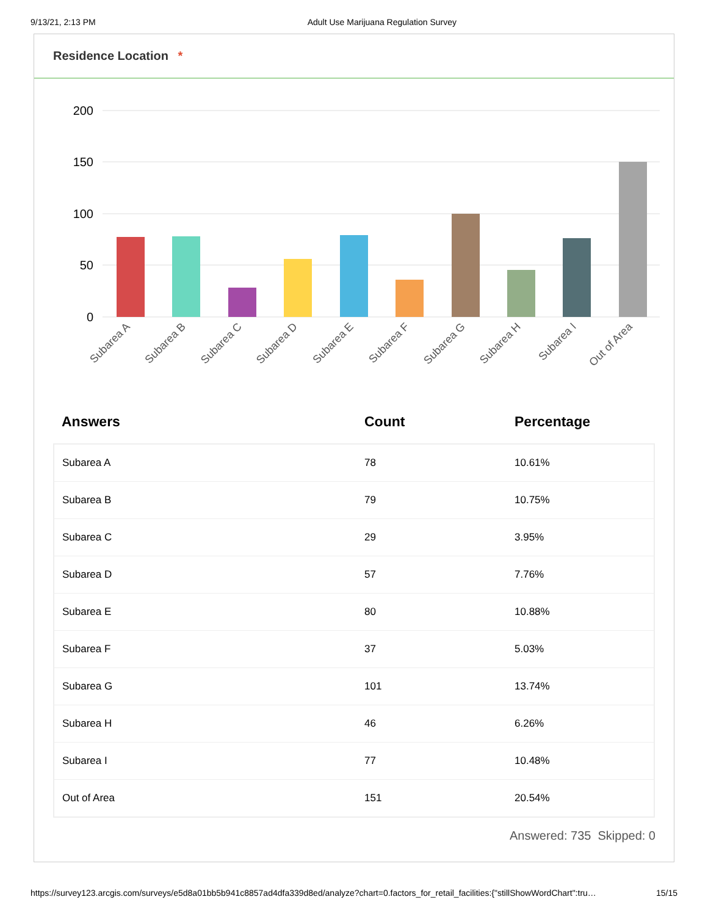9/13/21, 2:13 PM Adult Use Marijuana Regulation Survey
Residence Location *
200
150
100
50
0
Subarea A
Subarea B
Subarea C
Subarea D
Subarea E
Subarea F
Subarea G
Subarea H
Subarea I
Out of Area
| Answers | Count | Percentage |
| --- | --- | --- |
| Subarea A | 78 | 10.61% |
| Subarea B | 79 | 10.75% |
| Subarea C | 29 | 3.95% |
| Subarea D | 57 | 7.76% |
| Subarea E | 80 | 10.88% |
| Subarea F | 37 | 5.03% |
| Subarea G | 101 | 13.74% |
| Subarea H | 46 | 6.26% |
| Subarea I | 77 | 10.48% |
| Out of Area | 151 | 20.54% |
Answered: 735 Skipped: 0
https://survey123.arcgis.com/surveys/e5d8a01bb5b941c8857ad4dfa339d8ed/analyze?chart=0.factors_for_retail_facilities:{"stillShowWordChart":tru… 15/15